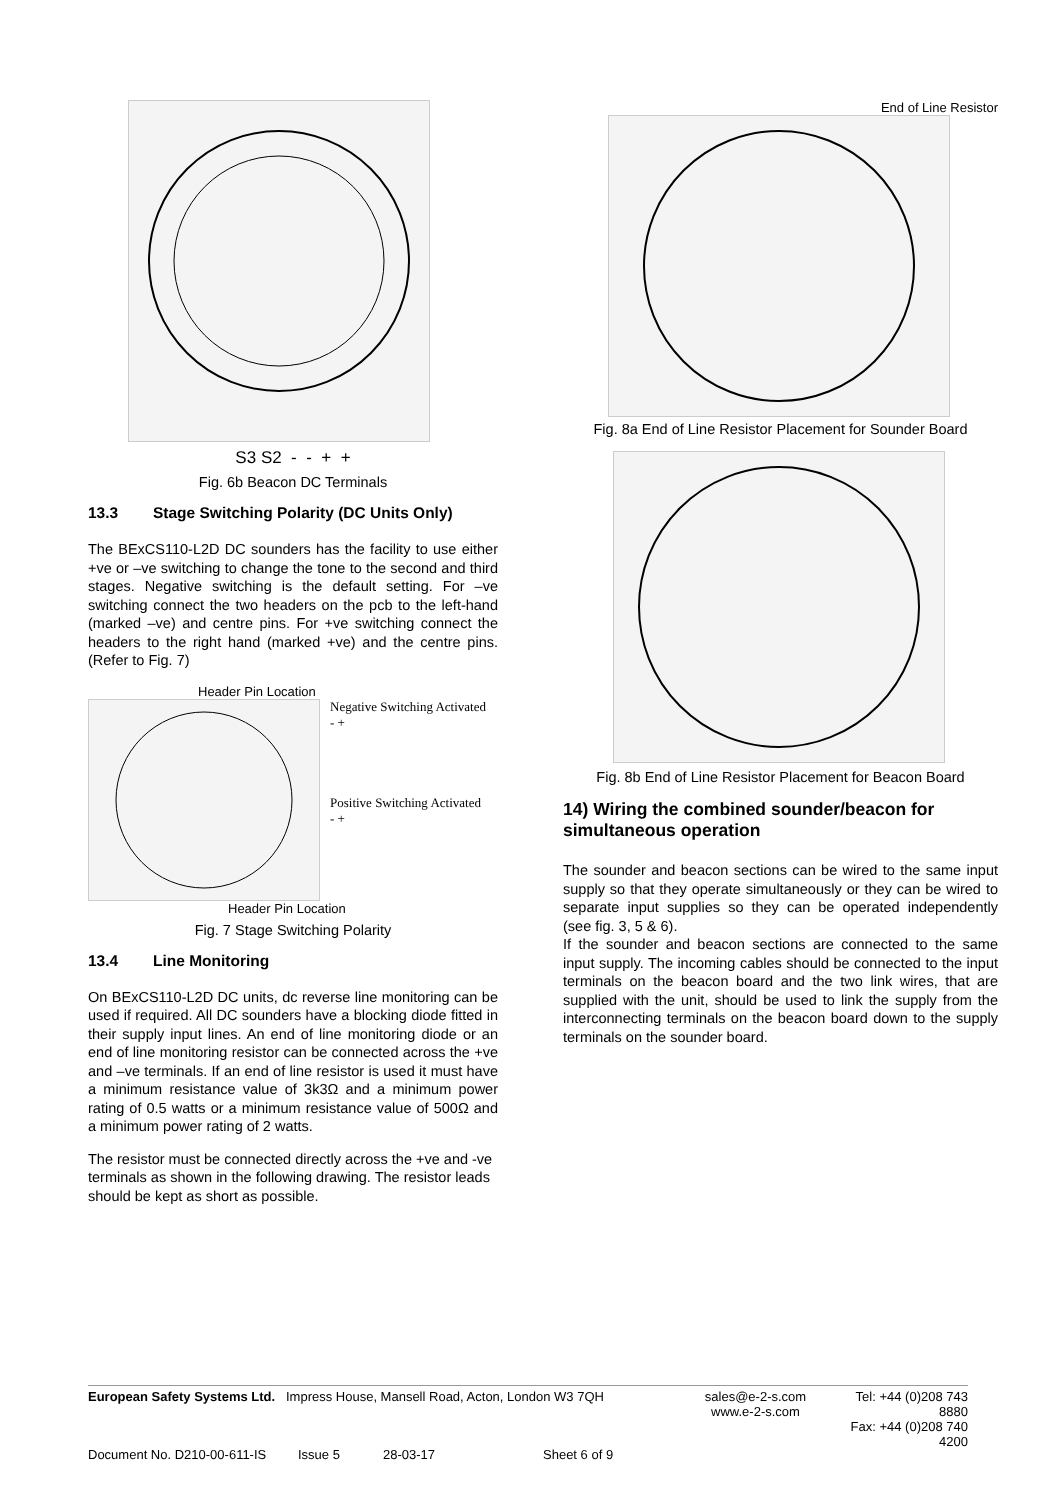S3 S2 - - + +
Fig. 6b Beacon DC Terminals
13.3 Stage Switching Polarity (DC Units Only)
The BExCS110-L2D DC sounders has the facility to use either +ve or –ve switching to change the tone to the second and third stages. Negative switching is the default setting. For –ve switching connect the two headers on the pcb to the left-hand (marked –ve) and centre pins. For +ve switching connect the headers to the right hand (marked +ve) and the centre pins. (Refer to Fig. 7)
Header Pin Location
Negative Switching Activated
- +
Positive Switching Activated
- +
Header Pin Location
Fig. 7 Stage Switching Polarity
13.4 Line Monitoring
On BExCS110-L2D DC units, dc reverse line monitoring can be used if required. All DC sounders have a blocking diode fitted in their supply input lines. An end of line monitoring diode or an end of line monitoring resistor can be connected across the +ve and –ve terminals. If an end of line resistor is used it must have a minimum resistance value of 3k3Ω and a minimum power rating of 0.5 watts or a minimum resistance value of 500Ω and a minimum power rating of 2 watts.
The resistor must be connected directly across the +ve and -ve terminals as shown in the following drawing. The resistor leads should be kept as short as possible.
End of Line Resistor
Fig. 8a End of Line Resistor Placement for Sounder Board
Fig. 8b End of Line Resistor Placement for Beacon Board
14) Wiring the combined sounder/beacon for simultaneous operation
The sounder and beacon sections can be wired to the same input supply so that they operate simultaneously or they can be wired to separate input supplies so they can be operated independently (see fig. 3, 5 & 6).
If the sounder and beacon sections are connected to the same input supply. The incoming cables should be connected to the input terminals on the beacon board and the two link wires, that are supplied with the unit, should be used to link the supply from the interconnecting terminals on the beacon board down to the supply terminals on the sounder board.
European Safety Systems Ltd. Impress House, Mansell Road, Acton, London W3 7QH
sales@e-2-s.com
www.e-2-s.com
Tel: +44 (0)208 743 8880
Fax: +44 (0)208 740 4200
Document No. D210-00-611-IS Issue 5 28-03-17 Sheet 6 of 9